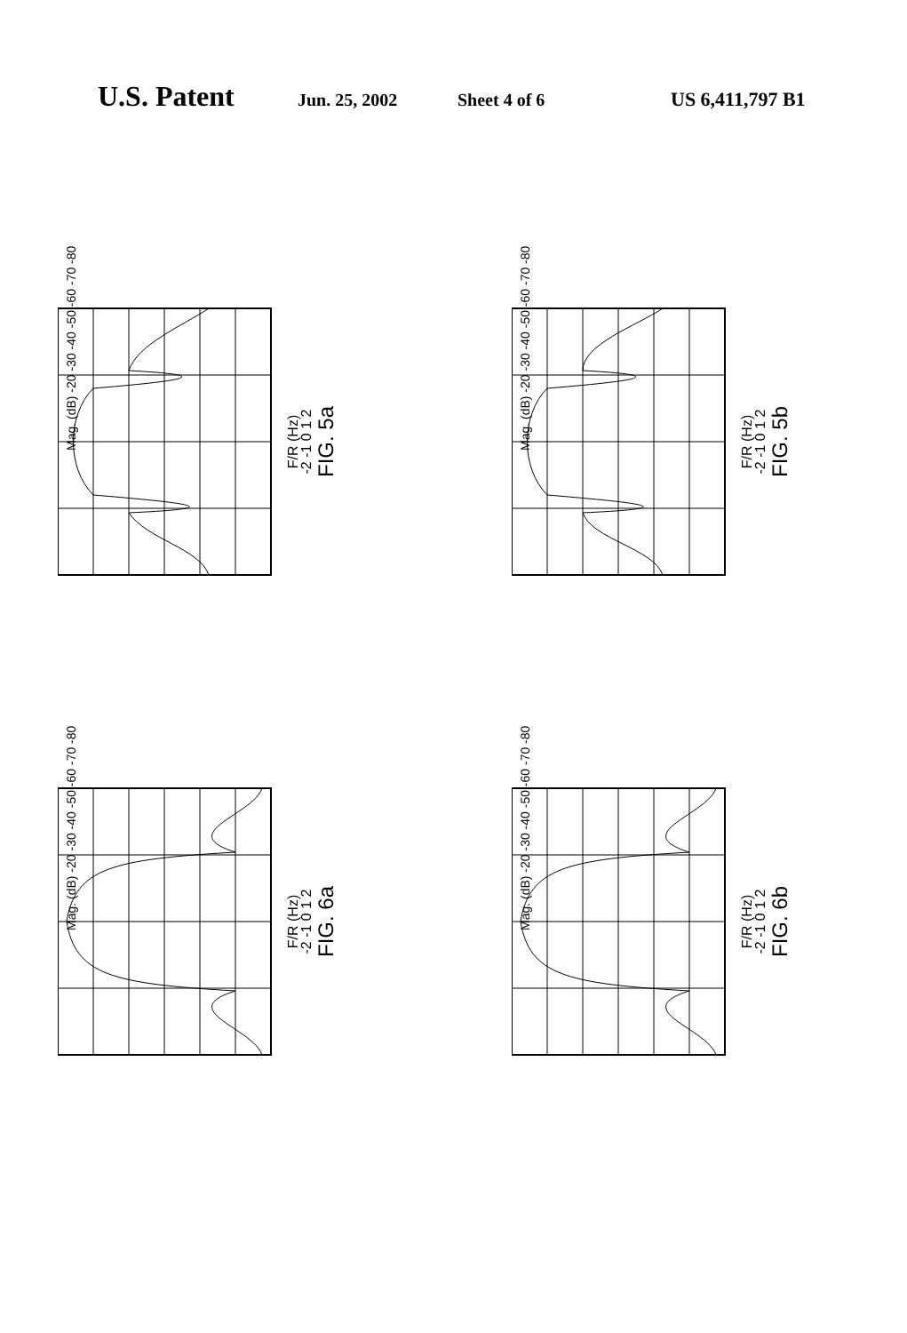U.S. Patent
Jun. 25, 2002 Sheet 4 of 6 US 6,411,797 B1
-2 -1 0 1 2
F/R (Hz)
FIG. 5a
Mag. (dB) -20 -30 -40 -50 -60 -70 -80
-2 -1 0 1 2
F/R (Hz)
FIG. 5b
Mag. (dB) -20 -30 -40 -50 -60 -70 -80
-2 -1 0 1 2
F/R (Hz)
FIG. 6a
Mag. (dB) -20 -30 -40 -50 -60 -70 -80
-2 -1 0 1 2
F/R (Hz)
FIG. 6b
Mag. (dB) -20 -30 -40 -50 -60 -70 -80